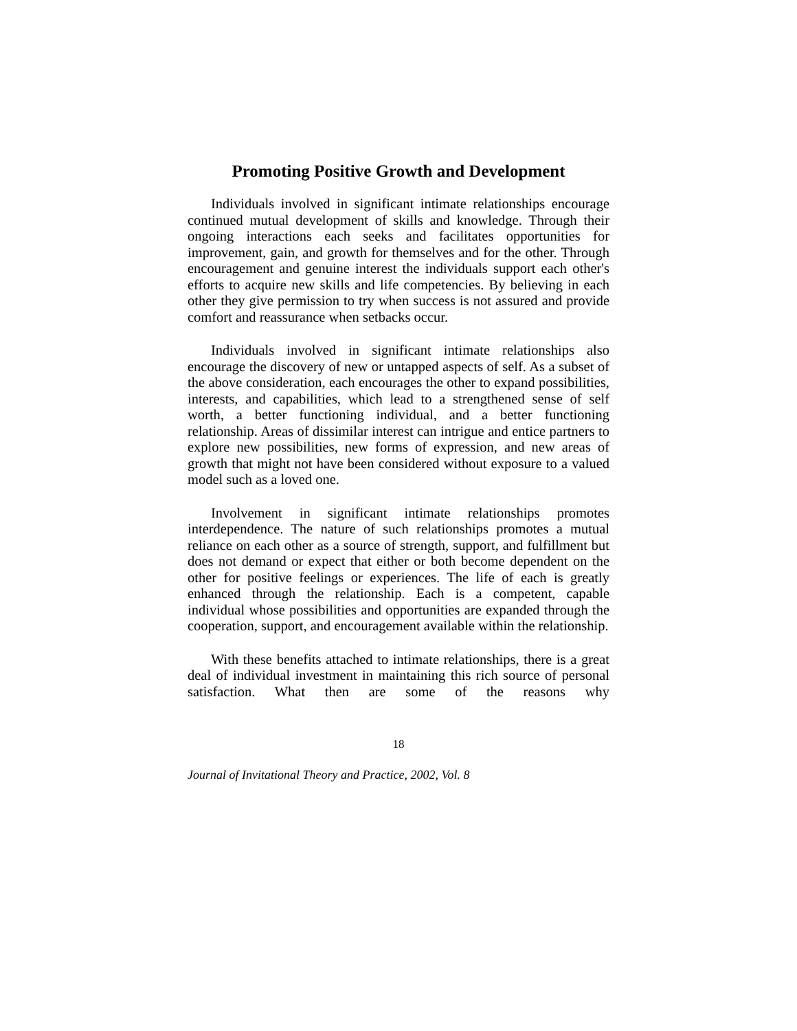Promoting Positive Growth and Development
Individuals involved in significant intimate relationships encourage continued mutual development of skills and knowledge. Through their ongoing interactions each seeks and facilitates opportunities for improvement, gain, and growth for themselves and for the other. Through encouragement and genuine interest the individuals support each other's efforts to acquire new skills and life competencies. By believing in each other they give permission to try when success is not assured and provide comfort and reassurance when setbacks occur.
Individuals involved in significant intimate relationships also encourage the discovery of new or untapped aspects of self. As a subset of the above consideration, each encourages the other to expand possibilities, interests, and capabilities, which lead to a strengthened sense of self worth, a better functioning individual, and a better functioning relationship. Areas of dissimilar interest can intrigue and entice partners to explore new possibilities, new forms of expression, and new areas of growth that might not have been considered without exposure to a valued model such as a loved one.
Involvement in significant intimate relationships promotes interdependence. The nature of such relationships promotes a mutual reliance on each other as a source of strength, support, and fulfillment but does not demand or expect that either or both become dependent on the other for positive feelings or experiences. The life of each is greatly enhanced through the relationship. Each is a competent, capable individual whose possibilities and opportunities are expanded through the cooperation, support, and encouragement available within the relationship.
With these benefits attached to intimate relationships, there is a great deal of individual investment in maintaining this rich source of personal satisfaction. What then are some of the reasons why
18
Journal of Invitational Theory and Practice, 2002, Vol. 8